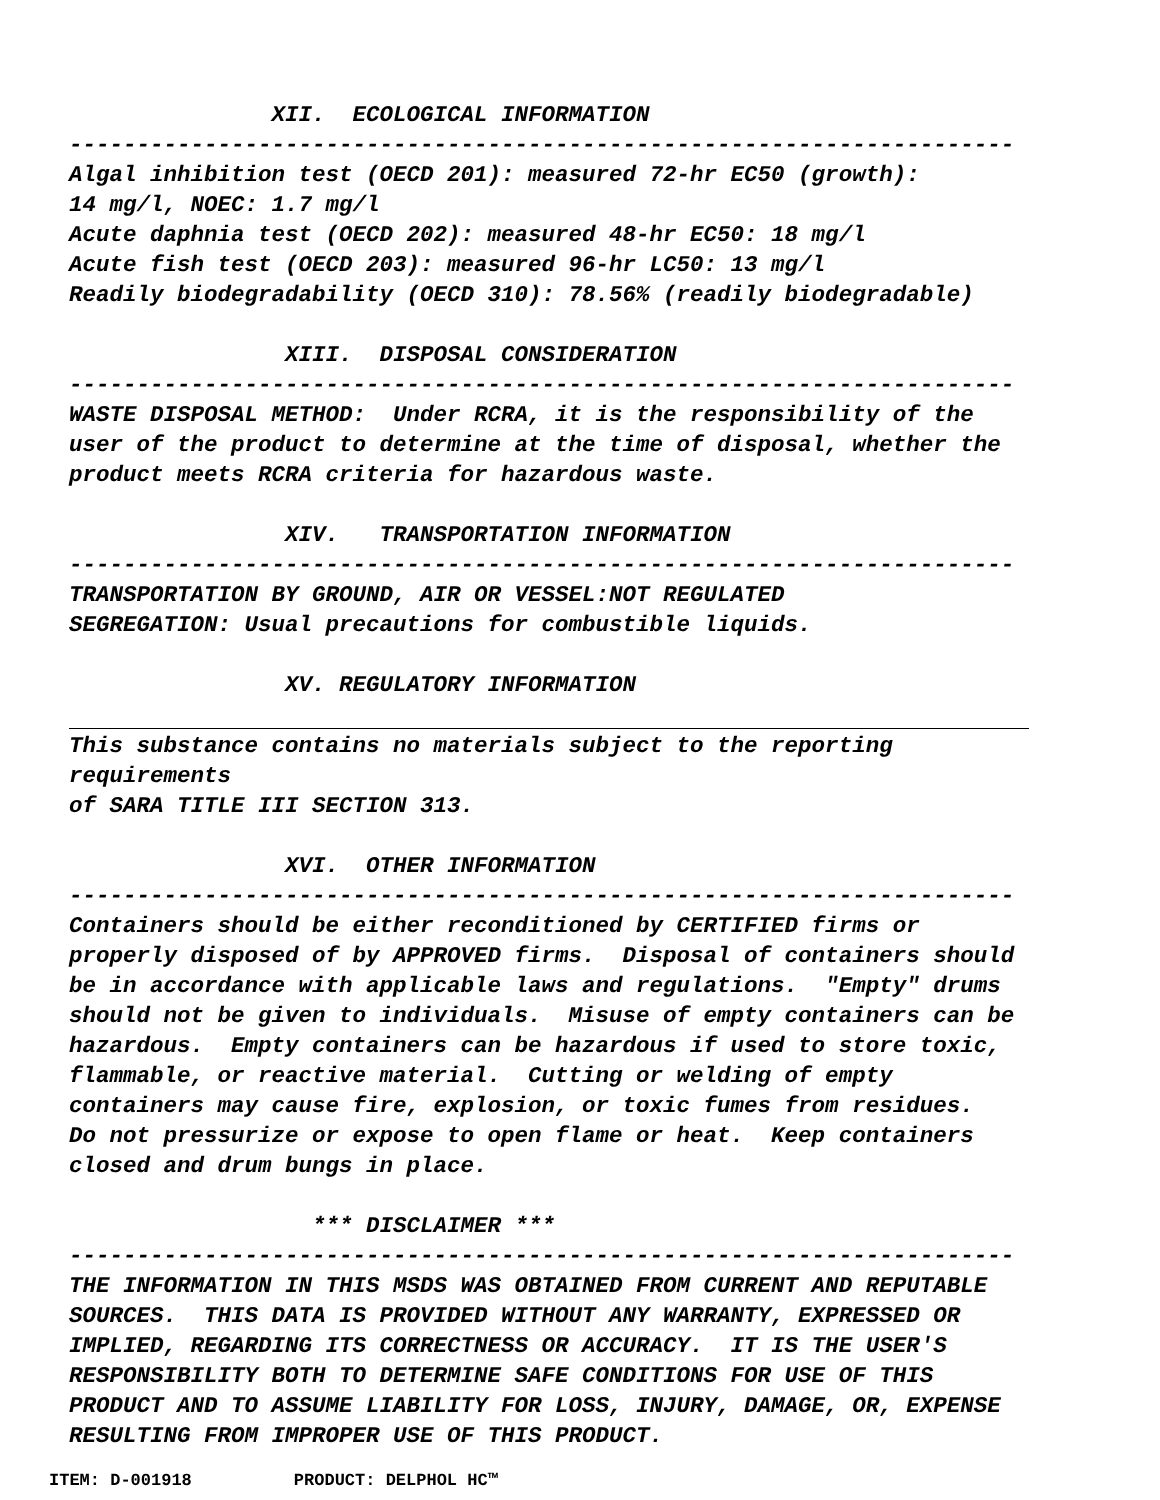XII. ECOLOGICAL INFORMATION
----------------------------------------------------------------------
Algal inhibition test (OECD 201): measured 72-hr EC50 (growth):
14 mg/l, NOEC: 1.7 mg/l
Acute daphnia test (OECD 202): measured 48-hr EC50: 18 mg/l
Acute fish test (OECD 203): measured 96-hr LC50: 13 mg/l
Readily biodegradability (OECD 310): 78.56% (readily biodegradable)
XIII. DISPOSAL CONSIDERATION
----------------------------------------------------------------------
WASTE DISPOSAL METHOD: Under RCRA, it is the responsibility of the
user of the product to determine at the time of disposal, whether the
product meets RCRA criteria for hazardous waste.
XIV. TRANSPORTATION INFORMATION
----------------------------------------------------------------------
TRANSPORTATION BY GROUND, AIR OR VESSEL:NOT REGULATED
SEGREGATION: Usual precautions for combustible liquids.
XV. REGULATORY INFORMATION
This substance contains no materials subject to the reporting
requirements
of SARA TITLE III SECTION 313.
XVI. OTHER INFORMATION
----------------------------------------------------------------------
Containers should be either reconditioned by CERTIFIED firms or
properly disposed of by APPROVED firms. Disposal of containers should
be in accordance with applicable laws and regulations. "Empty" drums
should not be given to individuals. Misuse of empty containers can be
hazardous. Empty containers can be hazardous if used to store toxic,
flammable, or reactive material. Cutting or welding of empty
containers may cause fire, explosion, or toxic fumes from residues.
Do not pressurize or expose to open flame or heat. Keep containers
closed and drum bungs in place.
*** DISCLAIMER ***
----------------------------------------------------------------------
THE INFORMATION IN THIS MSDS WAS OBTAINED FROM CURRENT AND REPUTABLE
SOURCES. THIS DATA IS PROVIDED WITHOUT ANY WARRANTY, EXPRESSED OR
IMPLIED, REGARDING ITS CORRECTNESS OR ACCURACY. IT IS THE USER'S
RESPONSIBILITY BOTH TO DETERMINE SAFE CONDITIONS FOR USE OF THIS
PRODUCT AND TO ASSUME LIABILITY FOR LOSS, INJURY, DAMAGE, OR, EXPENSE
RESULTING FROM IMPROPER USE OF THIS PRODUCT.
ITEM: D-001918 PRODUCT: DELPHOL HC™